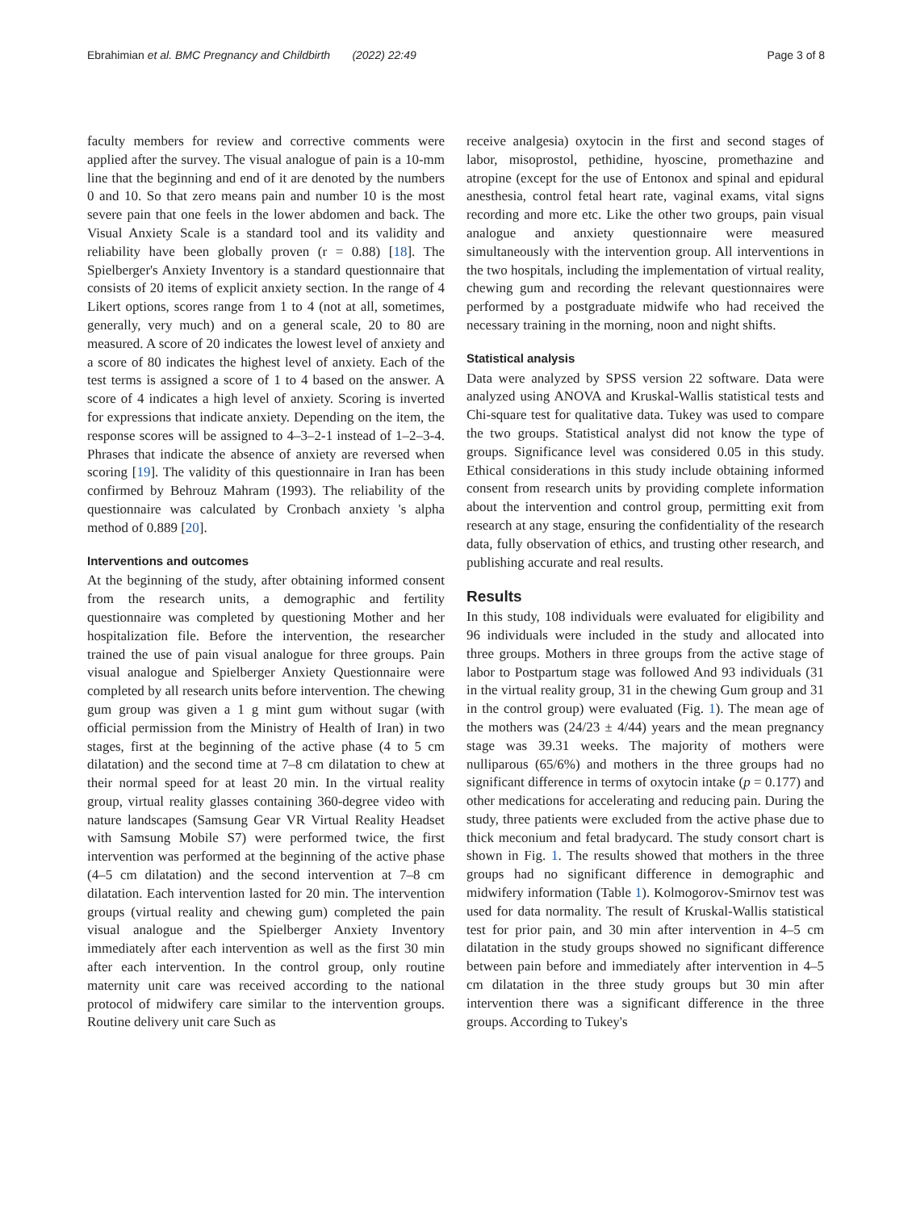Ebrahimian et al. BMC Pregnancy and Childbirth (2022) 22:49 Page 3 of 8
faculty members for review and corrective comments were applied after the survey. The visual analogue of pain is a 10-mm line that the beginning and end of it are denoted by the numbers 0 and 10. So that zero means pain and number 10 is the most severe pain that one feels in the lower abdomen and back. The Visual Anxiety Scale is a standard tool and its validity and reliability have been globally proven (r = 0.88) [18]. The Spielberger's Anxiety Inventory is a standard questionnaire that consists of 20 items of explicit anxiety section. In the range of 4 Likert options, scores range from 1 to 4 (not at all, sometimes, generally, very much) and on a general scale, 20 to 80 are measured. A score of 20 indicates the lowest level of anxiety and a score of 80 indicates the highest level of anxiety. Each of the test terms is assigned a score of 1 to 4 based on the answer. A score of 4 indicates a high level of anxiety. Scoring is inverted for expressions that indicate anxiety. Depending on the item, the response scores will be assigned to 4–3–2-1 instead of 1–2–3-4. Phrases that indicate the absence of anxiety are reversed when scoring [19]. The validity of this questionnaire in Iran has been confirmed by Behrouz Mahram (1993). The reliability of the questionnaire was calculated by Cronbach anxiety 's alpha method of 0.889 [20].
Interventions and outcomes
At the beginning of the study, after obtaining informed consent from the research units, a demographic and fertility questionnaire was completed by questioning Mother and her hospitalization file. Before the intervention, the researcher trained the use of pain visual analogue for three groups. Pain visual analogue and Spielberger Anxiety Questionnaire were completed by all research units before intervention. The chewing gum group was given a 1 g mint gum without sugar (with official permission from the Ministry of Health of Iran) in two stages, first at the beginning of the active phase (4 to 5 cm dilatation) and the second time at 7–8 cm dilatation to chew at their normal speed for at least 20 min. In the virtual reality group, virtual reality glasses containing 360-degree video with nature landscapes (Samsung Gear VR Virtual Reality Headset with Samsung Mobile S7) were performed twice, the first intervention was performed at the beginning of the active phase (4–5 cm dilatation) and the second intervention at 7–8 cm dilatation. Each intervention lasted for 20 min. The intervention groups (virtual reality and chewing gum) completed the pain visual analogue and the Spielberger Anxiety Inventory immediately after each intervention as well as the first 30 min after each intervention. In the control group, only routine maternity unit care was received according to the national protocol of midwifery care similar to the intervention groups. Routine delivery unit care Such as
receive analgesia) oxytocin in the first and second stages of labor, misoprostol, pethidine, hyoscine, promethazine and atropine (except for the use of Entonox and spinal and epidural anesthesia, control fetal heart rate, vaginal exams, vital signs recording and more etc. Like the other two groups, pain visual analogue and anxiety questionnaire were measured simultaneously with the intervention group. All interventions in the two hospitals, including the implementation of virtual reality, chewing gum and recording the relevant questionnaires were performed by a postgraduate midwife who had received the necessary training in the morning, noon and night shifts.
Statistical analysis
Data were analyzed by SPSS version 22 software. Data were analyzed using ANOVA and Kruskal-Wallis statistical tests and Chi-square test for qualitative data. Tukey was used to compare the two groups. Statistical analyst did not know the type of groups. Significance level was considered 0.05 in this study. Ethical considerations in this study include obtaining informed consent from research units by providing complete information about the intervention and control group, permitting exit from research at any stage, ensuring the confidentiality of the research data, fully observation of ethics, and trusting other research, and publishing accurate and real results.
Results
In this study, 108 individuals were evaluated for eligibility and 96 individuals were included in the study and allocated into three groups. Mothers in three groups from the active stage of labor to Postpartum stage was followed And 93 individuals (31 in the virtual reality group, 31 in the chewing Gum group and 31 in the control group) were evaluated (Fig. 1). The mean age of the mothers was (24/23 ± 4/44) years and the mean pregnancy stage was 39.31 weeks. The majority of mothers were nulliparous (65/6%) and mothers in the three groups had no significant difference in terms of oxytocin intake (p = 0.177) and other medications for accelerating and reducing pain. During the study, three patients were excluded from the active phase due to thick meconium and fetal bradycard. The study consort chart is shown in Fig. 1. The results showed that mothers in the three groups had no significant difference in demographic and midwifery information (Table 1). Kolmogorov-Smirnov test was used for data normality. The result of Kruskal-Wallis statistical test for prior pain, and 30 min after intervention in 4–5 cm dilatation in the study groups showed no significant difference between pain before and immediately after intervention in 4–5 cm dilatation in the three study groups but 30 min after intervention there was a significant difference in the three groups. According to Tukey's